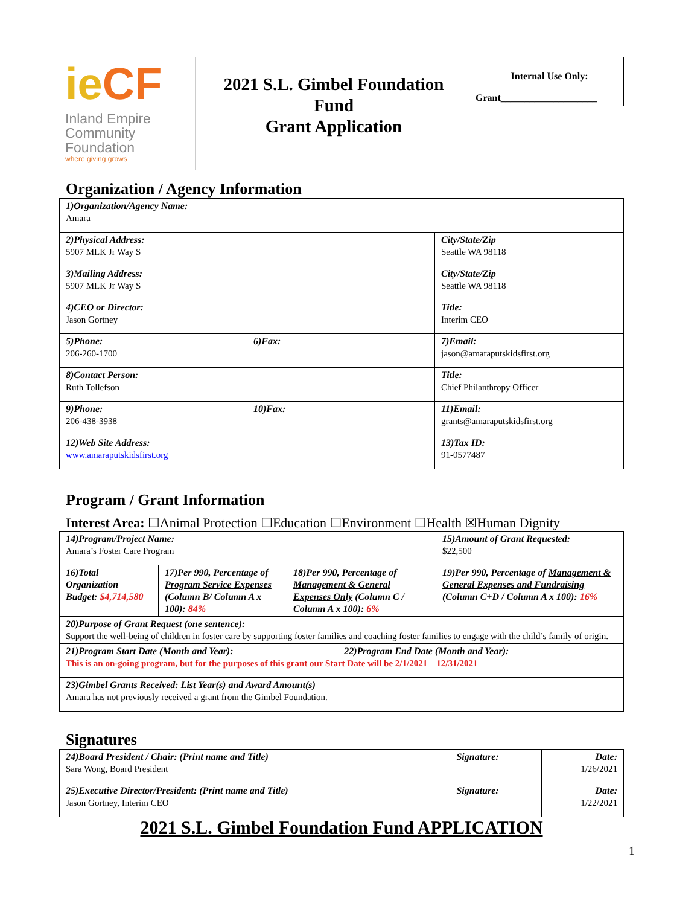ieCF
Inland Empire
Community
Foundation
where giving grows
2021 S.L. Gimbel Foundation
Fund
Grant Application
Internal Use Only:
Grant____________________
Organization / Agency Information
| 1)Organization/Agency Name: Amara | | |
| 2)Physical Address: 5907 MLK Jr Way S | | City/State/Zip Seattle WA 98118 |
| 3)Mailing Address: 5907 MLK Jr Way S | | City/State/Zip Seattle WA 98118 |
| 4)CEO or Director: Jason Gortney | | Title: Interim CEO |
| 5)Phone: 206-260-1700 | 6)Fax: | 7)Email: jason@amaraputskidsfirst.org |
| 8)Contact Person: Ruth Tollefson | | Title: Chief Philanthropy Officer |
| 9)Phone: 206-438-3938 | 10)Fax: | 11)Email: grants@amaraputskidsfirst.org |
| 12)Web Site Address: www.amaraputskidsfirst.org | | 13)Tax ID: 91-0577487 |
Program / Grant Information
Interest Area: ☐Animal Protection ☐Education ☐Environment ☐Health ☒Human Dignity
| 14)Program/Project Name: Amara’s Foster Care Program | | | 15)Amount of Grant Requested: $22,500 |
| 16)Total Organization Budget: $4,714,580 | 17)Per 990, Percentage of Program Service Expenses (Column B/ Column A x 100): 84% | 18)Per 990, Percentage of Management & General Expenses Only (Column C / Column A x 100): 6% | 19)Per 990, Percentage of Management & General Expenses and Fundraising (Column C+D / Column A x 100): 16% |
| 20)Purpose of Grant Request (one sentence): Support the well-being of children in foster care by supporting foster families and coaching foster families to engage with the child’s family of origin. | | | |
| 21)Program Start Date (Month and Year): 22)Program End Date (Month and Year): This is an on-going program, but for the purposes of this grant our Start Date will be 2/1/2021 – 12/31/2021 | | | |
| 23)Gimbel Grants Received: List Year(s) and Award Amount(s) Amara has not previously received a grant from the Gimbel Foundation. | | | |
Signatures
| 24)Board President / Chair: (Print name and Title) Sara Wong, Board President | Signature: | Date: 1/26/2021 |
| 25)Executive Director/President: (Print name and Title) Jason Gortney, Interim CEO | Signature: | Date: 1/22/2021 |
2021 S.L. Gimbel Foundation Fund APPLICATION
1